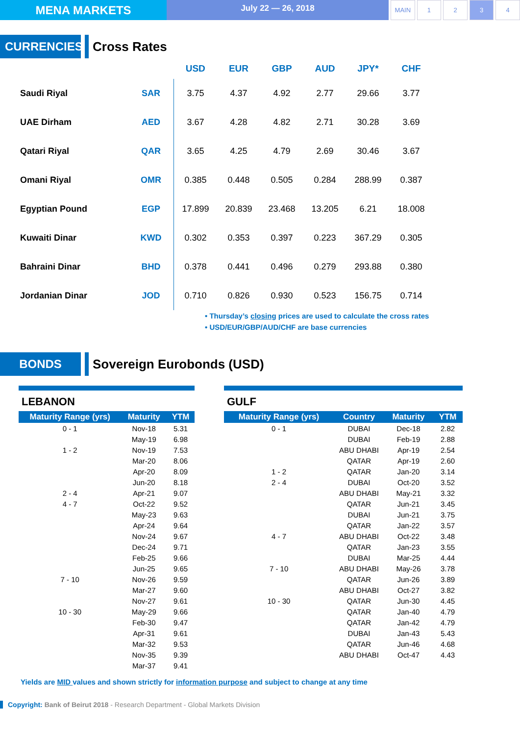MENA MARKETS
July 22 — 26, 2018
MAIN 1 2 3 4
CURRENCIES
Cross Rates
| | | USD | EUR | GBP | AUD | JPY* | CHF |
| --- | --- | --- | --- | --- | --- | --- | --- |
| Saudi Riyal | SAR | 3.75 | 4.37 | 4.92 | 2.77 | 29.66 | 3.77 |
| UAE Dirham | AED | 3.67 | 4.28 | 4.82 | 2.71 | 30.28 | 3.69 |
| Qatari Riyal | QAR | 3.65 | 4.25 | 4.79 | 2.69 | 30.46 | 3.67 |
| Omani Riyal | OMR | 0.385 | 0.448 | 0.505 | 0.284 | 288.99 | 0.387 |
| Egyptian Pound | EGP | 17.899 | 20.839 | 23.468 | 13.205 | 6.21 | 18.008 |
| Kuwaiti Dinar | KWD | 0.302 | 0.353 | 0.397 | 0.223 | 367.29 | 0.305 |
| Bahraini Dinar | BHD | 0.378 | 0.441 | 0.496 | 0.279 | 293.88 | 0.380 |
| Jordanian Dinar | JOD | 0.710 | 0.826 | 0.930 | 0.523 | 156.75 | 0.714 |
• Thursday’s closing prices are used to calculate the cross rates
• USD/EUR/GBP/AUD/CHF are base currencies
BONDS
Sovereign Eurobonds (USD)
LEBANON
| Maturity Range (yrs) | Maturity | YTM |
| --- | --- | --- |
| 0 - 1 | Nov-18 | 5.31 |
| | May-19 | 6.98 |
| 1 - 2 | Nov-19 | 7.53 |
| | Mar-20 | 8.06 |
| | Apr-20 | 8.09 |
| | Jun-20 | 8.18 |
| 2 - 4 | Apr-21 | 9.07 |
| 4 - 7 | Oct-22 | 9.52 |
| | May-23 | 9.63 |
| | Apr-24 | 9.64 |
| | Nov-24 | 9.67 |
| | Dec-24 | 9.71 |
| | Feb-25 | 9.66 |
| | Jun-25 | 9.65 |
| 7 - 10 | Nov-26 | 9.59 |
| | Mar-27 | 9.60 |
| | Nov-27 | 9.61 |
| 10 - 30 | May-29 | 9.66 |
| | Feb-30 | 9.47 |
| | Apr-31 | 9.61 |
| | Mar-32 | 9.53 |
| | Nov-35 | 9.39 |
| | Mar-37 | 9.41 |
GULF
| Maturity Range (yrs) | Country | Maturity | YTM |
| --- | --- | --- | --- |
| 0 - 1 | DUBAI | Dec-18 | 2.82 |
| | DUBAI | Feb-19 | 2.88 |
| | ABU DHABI | Apr-19 | 2.54 |
| | QATAR | Apr-19 | 2.60 |
| 1 - 2 | QATAR | Jan-20 | 3.14 |
| 2 - 4 | DUBAI | Oct-20 | 3.52 |
| | ABU DHABI | May-21 | 3.32 |
| | QATAR | Jun-21 | 3.45 |
| | DUBAI | Jun-21 | 3.75 |
| | QATAR | Jan-22 | 3.57 |
| 4 - 7 | ABU DHABI | Oct-22 | 3.48 |
| | QATAR | Jan-23 | 3.55 |
| | DUBAI | Mar-25 | 4.44 |
| 7 - 10 | ABU DHABI | May-26 | 3.78 |
| | QATAR | Jun-26 | 3.89 |
| | ABU DHABI | Oct-27 | 3.82 |
| 10 - 30 | QATAR | Jun-30 | 4.45 |
| | QATAR | Jan-40 | 4.79 |
| | QATAR | Jan-42 | 4.79 |
| | DUBAI | Jan-43 | 5.43 |
| | QATAR | Jun-46 | 4.68 |
| | ABU DHABI | Oct-47 | 4.43 |
Yields are MID values and shown strictly for information purpose and subject to change at any time
Copyright: Bank of Beirut 2018 - Research Department - Global Markets Division